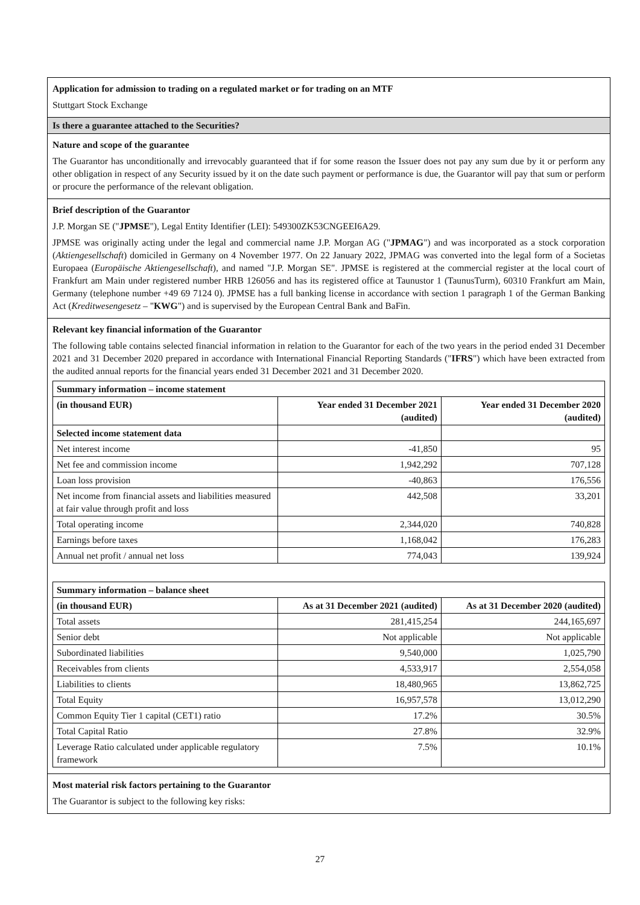Application for admission to trading on a regulated market or for trading on an MTF
Stuttgart Stock Exchange
Is there a guarantee attached to the Securities?
Nature and scope of the guarantee
The Guarantor has unconditionally and irrevocably guaranteed that if for some reason the Issuer does not pay any sum due by it or perform any other obligation in respect of any Security issued by it on the date such payment or performance is due, the Guarantor will pay that sum or perform or procure the performance of the relevant obligation.
Brief description of the Guarantor
J.P. Morgan SE ("JPMSE"), Legal Entity Identifier (LEI): 549300ZK53CNGEEI6A29.
JPMSE was originally acting under the legal and commercial name J.P. Morgan AG ("JPMAG") and was incorporated as a stock corporation (Aktiengesellschaft) domiciled in Germany on 4 November 1977. On 22 January 2022, JPMAG was converted into the legal form of a Societas Europaea (Europäische Aktiengesellschaft), and named "J.P. Morgan SE". JPMSE is registered at the commercial register at the local court of Frankfurt am Main under registered number HRB 126056 and has its registered office at Taunustor 1 (TaunusTurm), 60310 Frankfurt am Main, Germany (telephone number +49 69 7124 0). JPMSE has a full banking license in accordance with section 1 paragraph 1 of the German Banking Act (Kreditwesengesetz – "KWG") and is supervised by the European Central Bank and BaFin.
Relevant key financial information of the Guarantor
The following table contains selected financial information in relation to the Guarantor for each of the two years in the period ended 31 December 2021 and 31 December 2020 prepared in accordance with International Financial Reporting Standards ("IFRS") which have been extracted from the audited annual reports for the financial years ended 31 December 2021 and 31 December 2020.
| Summary information – income statement | | |
| --- | --- | --- |
| (in thousand EUR) | Year ended 31 December 2021 (audited) | Year ended 31 December 2020 (audited) |
| Selected income statement data | | |
| Net interest income | -41,850 | 95 |
| Net fee and commission income | 1,942,292 | 707,128 |
| Loan loss provision | -40,863 | 176,556 |
| Net income from financial assets and liabilities measured at fair value through profit and loss | 442,508 | 33,201 |
| Total operating income | 2,344,020 | 740,828 |
| Earnings before taxes | 1,168,042 | 176,283 |
| Annual net profit / annual net loss | 774,043 | 139,924 |
| Summary information – balance sheet | | |
| --- | --- | --- |
| (in thousand EUR) | As at 31 December 2021 (audited) | As at 31 December 2020 (audited) |
| Total assets | 281,415,254 | 244,165,697 |
| Senior debt | Not applicable | Not applicable |
| Subordinated liabilities | 9,540,000 | 1,025,790 |
| Receivables from clients | 4,533,917 | 2,554,058 |
| Liabilities to clients | 18,480,965 | 13,862,725 |
| Total Equity | 16,957,578 | 13,012,290 |
| Common Equity Tier 1 capital (CET1) ratio | 17.2% | 30.5% |
| Total Capital Ratio | 27.8% | 32.9% |
| Leverage Ratio calculated under applicable regulatory framework | 7.5% | 10.1% |
Most material risk factors pertaining to the Guarantor
The Guarantor is subject to the following key risks:
27